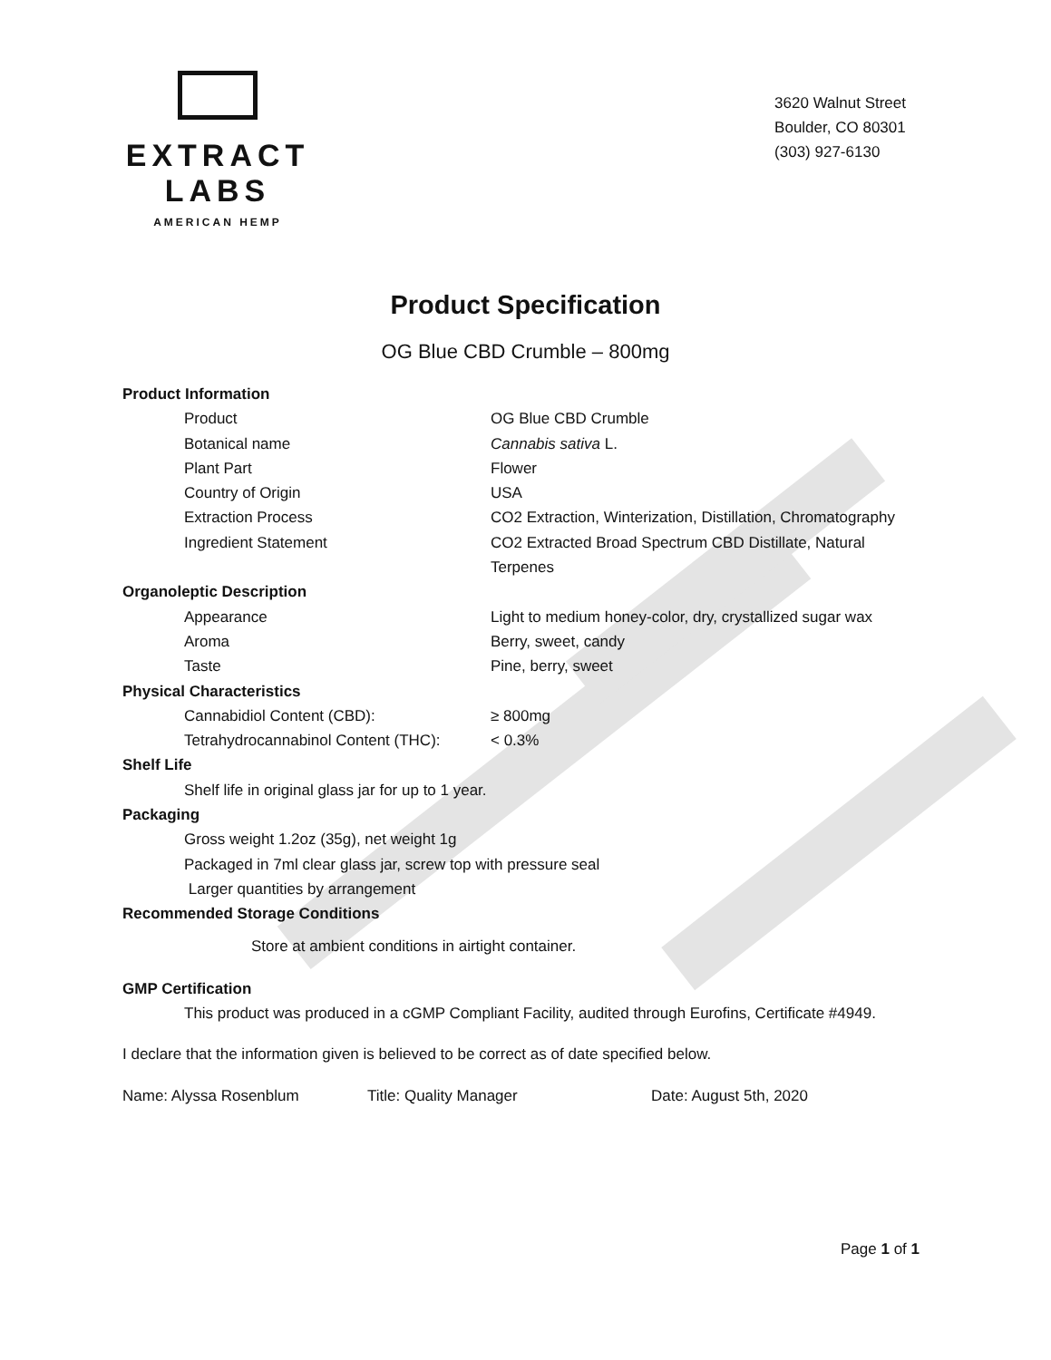EXTRACT LABS
AMERICAN HEMP
3620 Walnut Street
Boulder, CO 80301
(303) 927-6130
Product Specification
OG Blue CBD Crumble – 800mg
Product Information
Product OG Blue CBD Crumble
Botanical name Cannabis sativa L.
Plant Part Flower
Country of Origin USA
Extraction Process CO2 Extraction, Winterization, Distillation, Chromatography
Ingredient Statement CO2 Extracted Broad Spectrum CBD Distillate, Natural Terpenes
Organoleptic Description
Appearance Light to medium honey-color, dry, crystallized sugar wax
Aroma Berry, sweet, candy
Taste Pine, berry, sweet
Physical Characteristics
Cannabidiol Content (CBD): ≥ 800mg
Tetrahydrocannabinol Content (THC):
< 0.3%
Shelf Life
Shelf life in original glass jar for up to 1 year.
Packaging
Gross weight 1.2oz (35g), net weight 1g
Packaged in 7ml clear glass jar, screw top with pressure seal
Larger quantities by arrangement
Recommended Storage Conditions
Store at ambient conditions in airtight container.
GMP Certification
This product was produced in a cGMP Compliant Facility, audited through Eurofins, Certificate #4949.
I declare that the information given is believed to be correct as of date specified below.
Name: Alyssa Rosenblum Title: Quality Manager Date: August 5th, 2020
Page 1 of 1